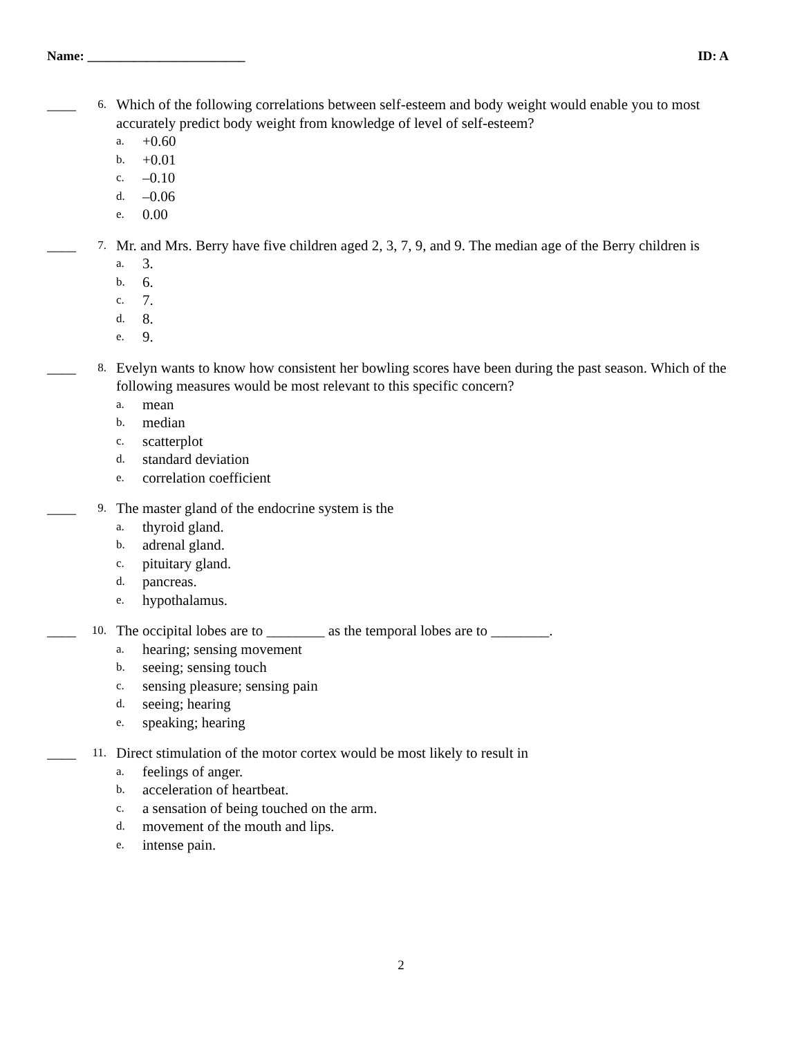Name: ________________________ ID: A
____ 6.
Which of the following correlations between self-esteem and body weight would enable you to most accurately predict body weight from knowledge of level of self-esteem?
a. +0.60
b. +0.01
c. –0.10
d. –0.06
e. 0.00
____ 7.
Mr. and Mrs. Berry have five children aged 2, 3, 7, 9, and 9. The median age of the Berry children is
a. 3.
b. 6.
c. 7.
d. 8.
e. 9.
____ 8.
Evelyn wants to know how consistent her bowling scores have been during the past season. Which of the following measures would be most relevant to this specific concern?
a. mean
b. median
c. scatterplot
d. standard deviation
e. correlation coefficient
____ 9.
The master gland of the endocrine system is the
a. thyroid gland.
b. adrenal gland.
c. pituitary gland.
d. pancreas.
e. hypothalamus.
____ 10.
The occipital lobes are to ________ as the temporal lobes are to ________.
a. hearing; sensing movement
b. seeing; sensing touch
c. sensing pleasure; sensing pain
d. seeing; hearing
e. speaking; hearing
____ 11.
Direct stimulation of the motor cortex would be most likely to result in
a. feelings of anger.
b. acceleration of heartbeat.
c. a sensation of being touched on the arm.
d. movement of the mouth and lips.
e. intense pain.
2